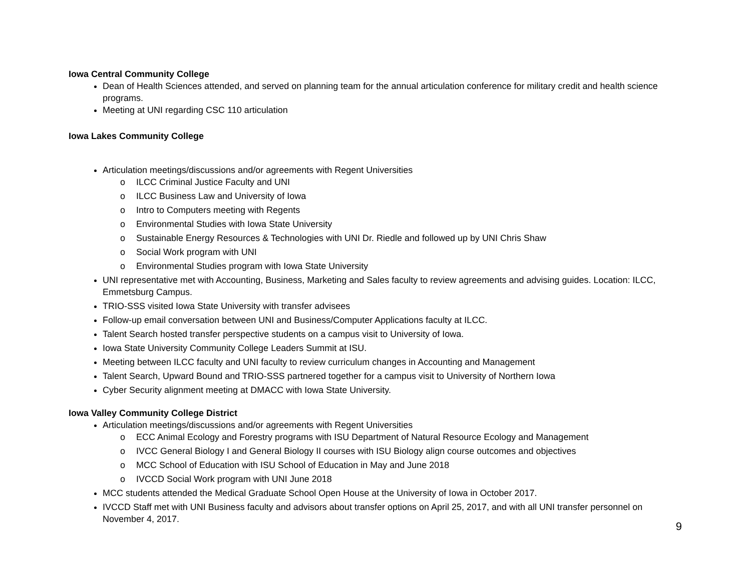Iowa Central Community College
Dean of Health Sciences attended, and served on planning team for the annual articulation conference for military credit and health science programs.
Meeting at UNI regarding CSC 110 articulation
Iowa Lakes Community College
Articulation meetings/discussions and/or agreements with Regent Universities
o ILCC Criminal Justice Faculty and UNI
o ILCC Business Law and University of Iowa
o Intro to Computers meeting with Regents
o Environmental Studies with Iowa State University
o Sustainable Energy Resources & Technologies with UNI Dr. Riedle and followed up by UNI Chris Shaw
o Social Work program with UNI
o Environmental Studies program with Iowa State University
UNI representative met with Accounting, Business, Marketing and Sales faculty to review agreements and advising guides. Location: ILCC, Emmetsburg Campus.
TRIO-SSS visited Iowa State University with transfer advisees
Follow-up email conversation between UNI and Business/Computer Applications faculty at ILCC.
Talent Search hosted transfer perspective students on a campus visit to University of Iowa.
Iowa State University Community College Leaders Summit at ISU.
Meeting between ILCC faculty and UNI faculty to review curriculum changes in Accounting and Management
Talent Search, Upward Bound and TRIO-SSS partnered together for a campus visit to University of Northern Iowa
Cyber Security alignment meeting at DMACC with Iowa State University.
Iowa Valley Community College District
Articulation meetings/discussions and/or agreements with Regent Universities
o ECC Animal Ecology and Forestry programs with ISU Department of Natural Resource Ecology and Management
o IVCC General Biology I and General Biology II courses with ISU Biology align course outcomes and objectives
o MCC School of Education with ISU School of Education in May and June 2018
o IVCCD Social Work program with UNI June 2018
MCC students attended the Medical Graduate School Open House at the University of Iowa in October 2017.
IVCCD Staff met with UNI Business faculty and advisors about transfer options on April 25, 2017, and with all UNI transfer personnel on November 4, 2017.
9